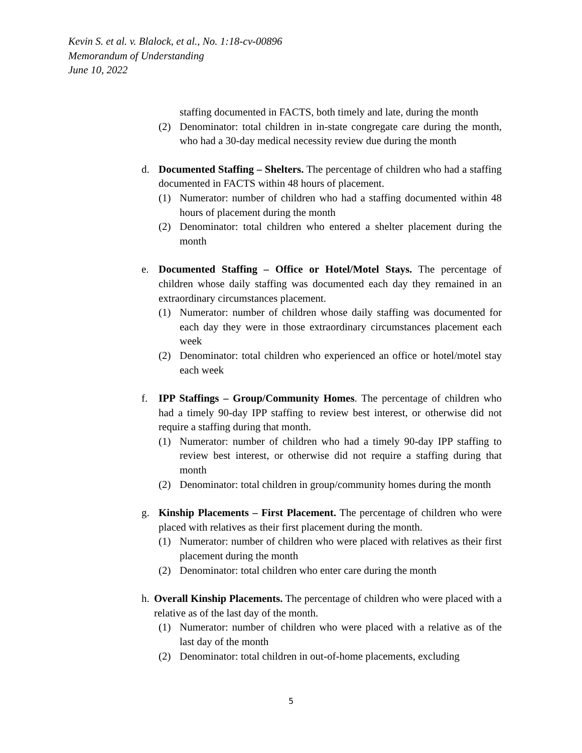Kevin S. et al. v. Blalock, et al., No. 1:18-cv-00896
Memorandum of Understanding
June 10, 2022
staffing documented in FACTS, both timely and late, during the month
(2) Denominator: total children in in-state congregate care during the month, who had a 30-day medical necessity review due during the month
d. Documented Staffing – Shelters. The percentage of children who had a staffing documented in FACTS within 48 hours of placement.
(1) Numerator: number of children who had a staffing documented within 48 hours of placement during the month
(2) Denominator: total children who entered a shelter placement during the month
e. Documented Staffing – Office or Hotel/Motel Stays. The percentage of children whose daily staffing was documented each day they remained in an extraordinary circumstances placement.
(1) Numerator: number of children whose daily staffing was documented for each day they were in those extraordinary circumstances placement each week
(2) Denominator: total children who experienced an office or hotel/motel stay each week
f. IPP Staffings – Group/Community Homes. The percentage of children who had a timely 90-day IPP staffing to review best interest, or otherwise did not require a staffing during that month.
(1) Numerator: number of children who had a timely 90-day IPP staffing to review best interest, or otherwise did not require a staffing during that month
(2) Denominator: total children in group/community homes during the month
g. Kinship Placements – First Placement. The percentage of children who were placed with relatives as their first placement during the month.
(1) Numerator: number of children who were placed with relatives as their first placement during the month
(2) Denominator: total children who enter care during the month
h.
Overall Kinship Placements. The percentage of children who were placed with a relative as of the last day of the month.
(1) Numerator: number of children who were placed with a relative as of the last day of the month
(2) Denominator: total children in out-of-home placements, excluding
5